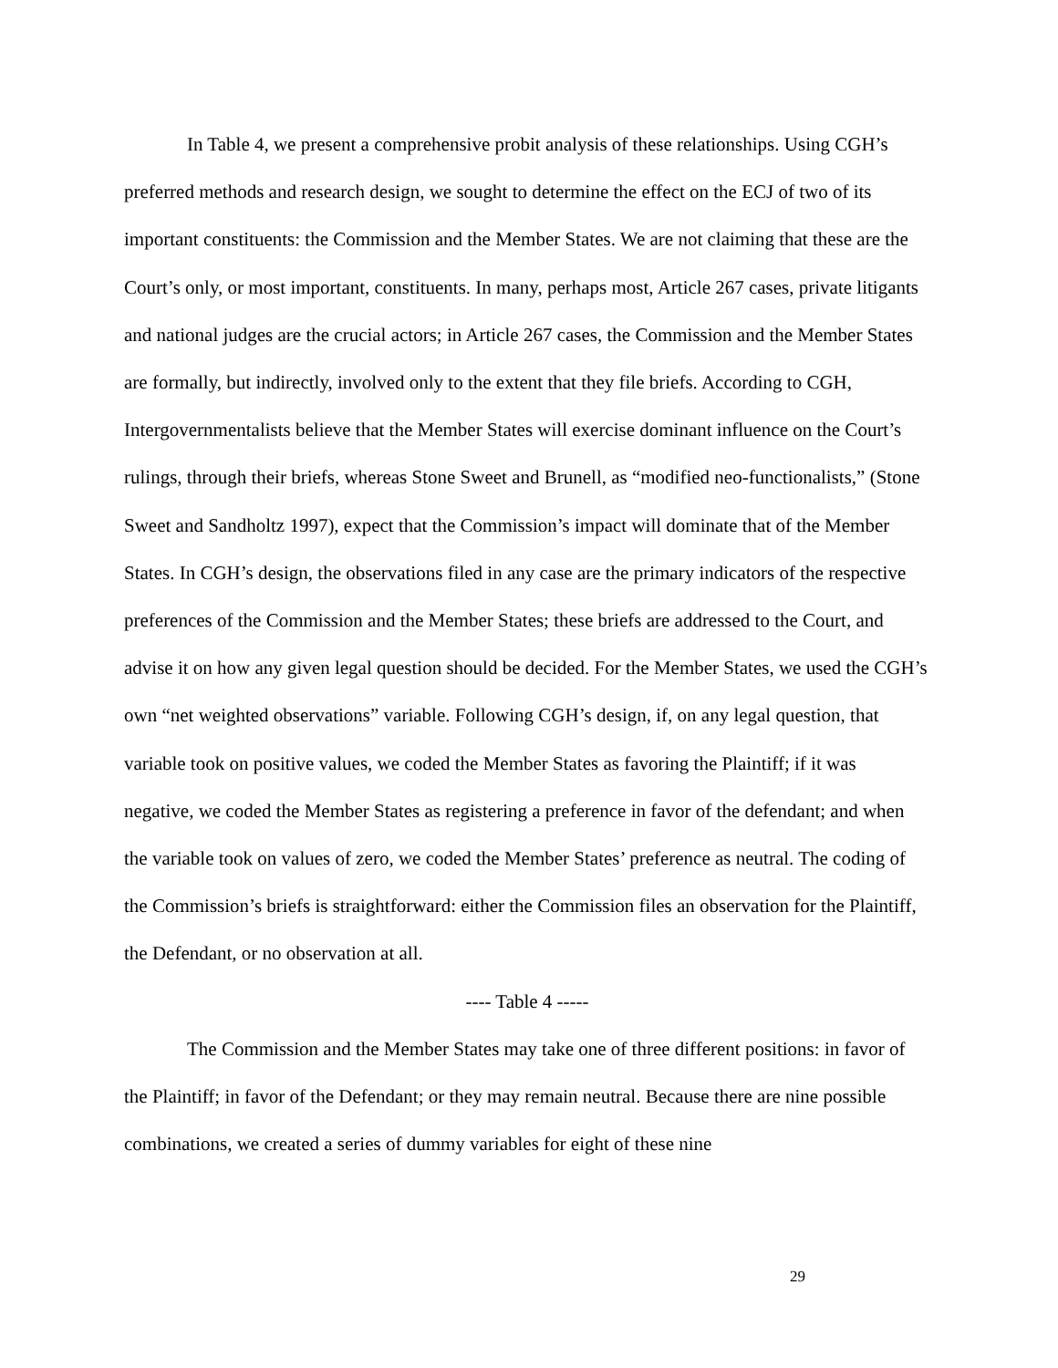In Table 4, we present a comprehensive probit analysis of these relationships. Using CGH’s preferred methods and research design, we sought to determine the effect on the ECJ of two of its important constituents: the Commission and the Member States. We are not claiming that these are the Court’s only, or most important, constituents. In many, perhaps most, Article 267 cases, private litigants and national judges are the crucial actors; in Article 267 cases, the Commission and the Member States are formally, but indirectly, involved only to the extent that they file briefs. According to CGH, Intergovernmentalists believe that the Member States will exercise dominant influence on the Court’s rulings, through their briefs, whereas Stone Sweet and Brunell, as “modified neo-functionalists,” (Stone Sweet and Sandholtz 1997), expect that the Commission’s impact will dominate that of the Member States. In CGH’s design, the observations filed in any case are the primary indicators of the respective preferences of the Commission and the Member States; these briefs are addressed to the Court, and advise it on how any given legal question should be decided. For the Member States, we used the CGH’s own “net weighted observations” variable. Following CGH’s design, if, on any legal question, that variable took on positive values, we coded the Member States as favoring the Plaintiff; if it was negative, we coded the Member States as registering a preference in favor of the defendant; and when the variable took on values of zero, we coded the Member States’ preference as neutral. The coding of the Commission’s briefs is straightforward: either the Commission files an observation for the Plaintiff, the Defendant, or no observation at all.
---- Table 4 -----
The Commission and the Member States may take one of three different positions: in favor of the Plaintiff; in favor of the Defendant; or they may remain neutral. Because there are nine possible combinations, we created a series of dummy variables for eight of these nine
29